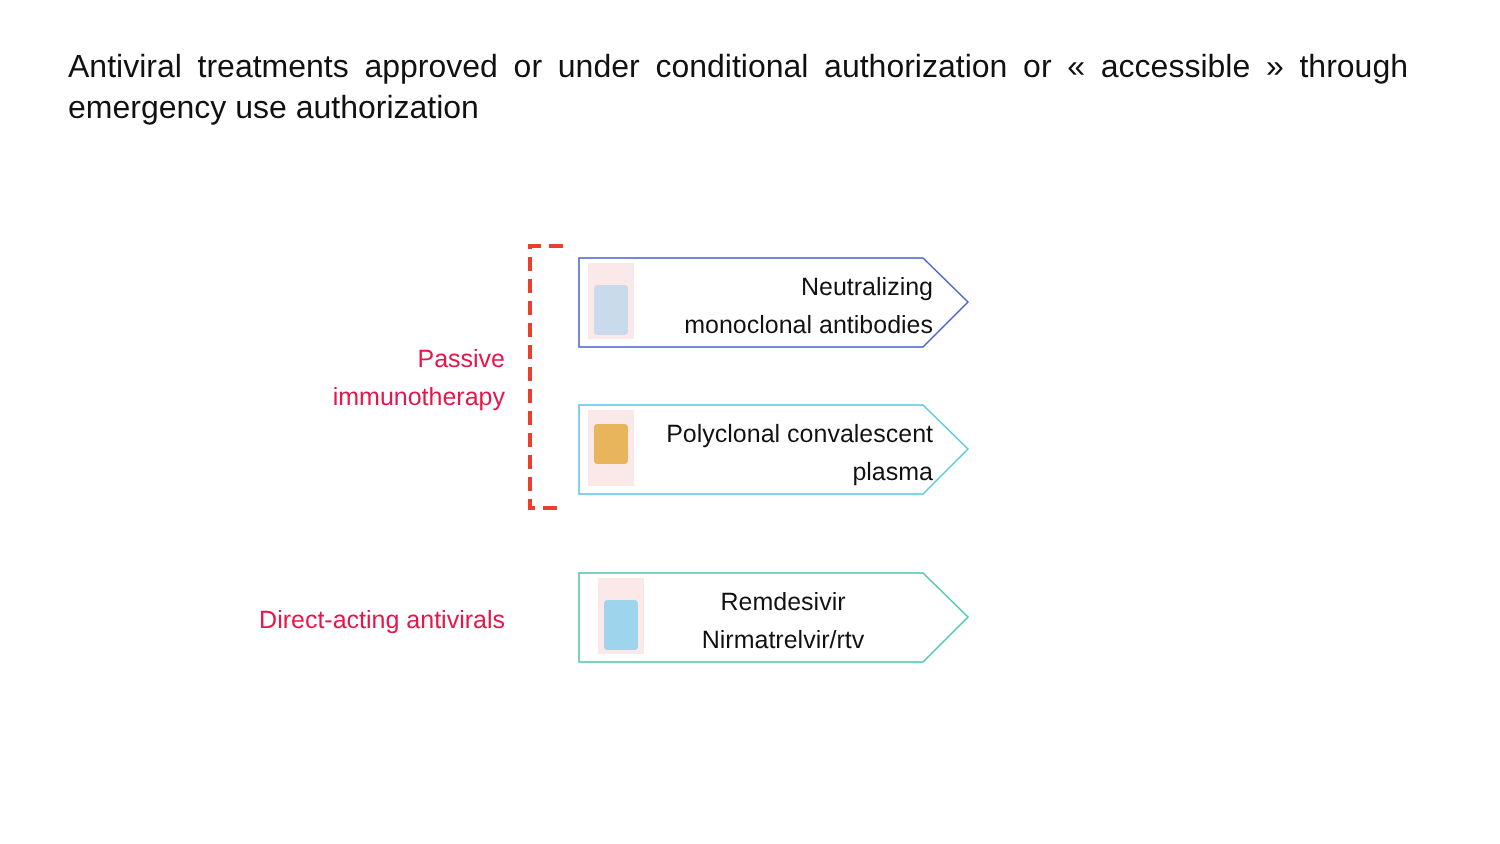Antiviral treatments approved or under conditional authorization or « accessible » through emergency use authorization
Passive
immunotherapy
Neutralizing
monoclonal antibodies
Polyclonal convalescent
plasma
Direct-acting antivirals
Remdesivir
Nirmatrelvir/rtv